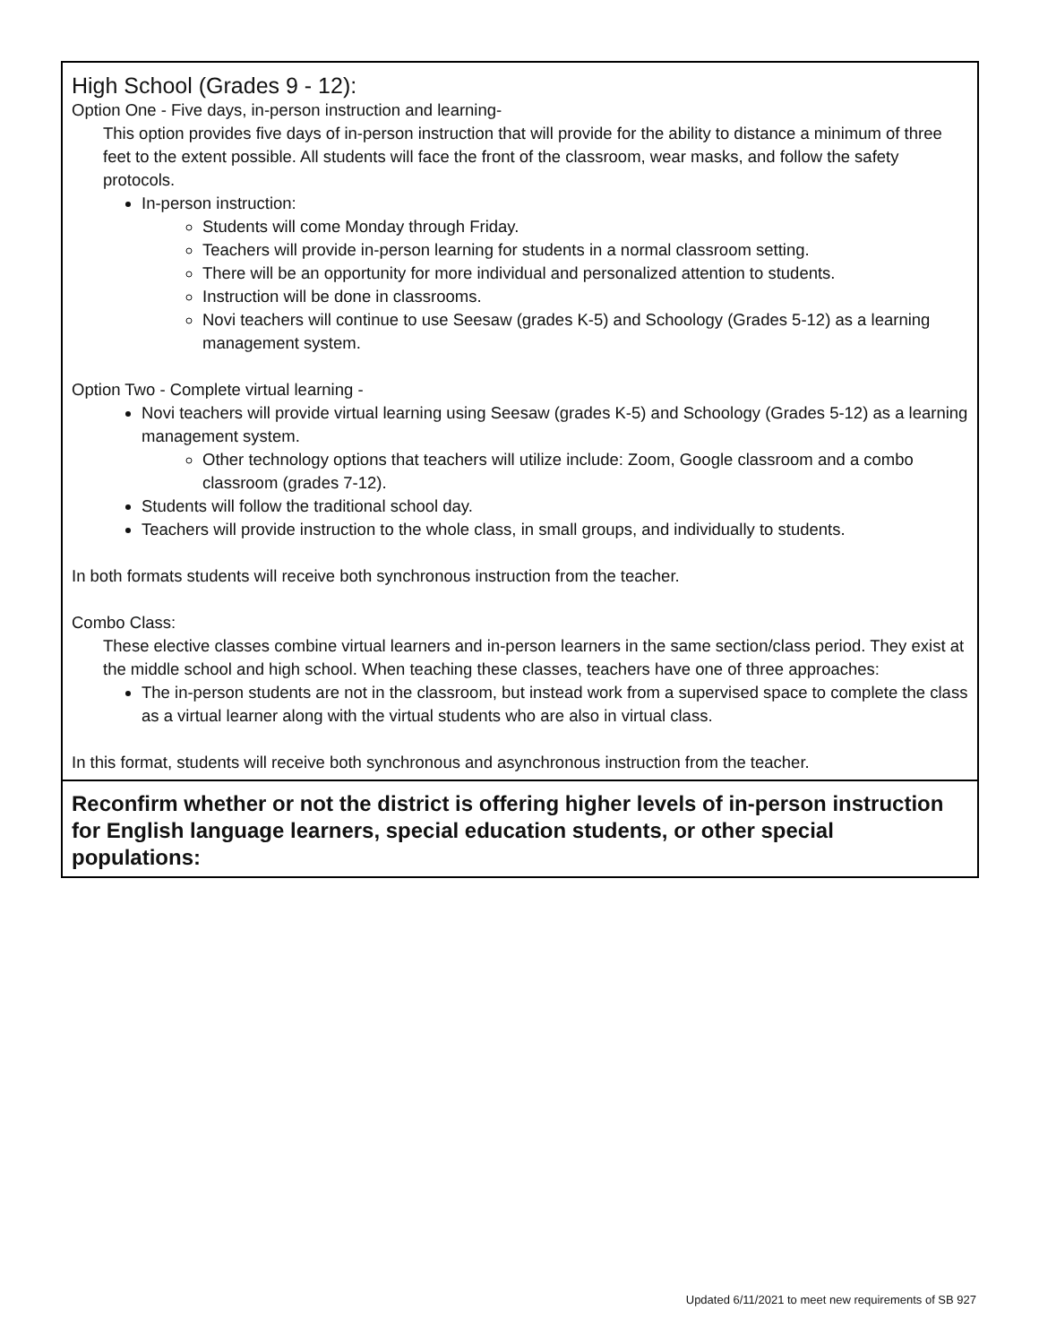| High School (Grades 9 - 12): Option One - Five days, in-person instruction and learning- This option provides five days of in-person instruction that will provide for the ability to distance a minimum of three feet to the extent possible. All students will face the front of the classroom, wear masks, and follow the safety protocols. In-person instruction: Students will come Monday through Friday. Teachers will provide in-person learning for students in a normal classroom setting. There will be an opportunity for more individual and personalized attention to students. Instruction will be done in classrooms. Novi teachers will continue to use Seesaw (grades K-5) and Schoology (Grades 5-12) as a learning management system. Option Two - Complete virtual learning - Novi teachers will provide virtual learning using Seesaw (grades K-5) and Schoology (Grades 5-12) as a learning management system. Other technology options that teachers will utilize include: Zoom, Google classroom and a combo classroom (grades 7-12). Students will follow the traditional school day. Teachers will provide instruction to the whole class, in small groups, and individually to students. In both formats students will receive both synchronous instruction from the teacher. Combo Class: These elective classes combine virtual learners and in-person learners in the same section/class period. They exist at the middle school and high school. When teaching these classes, teachers have one of three approaches: The in-person students are not in the classroom, but instead work from a supervised space to complete the class as a virtual learner along with the virtual students who are also in virtual class. In this format, students will receive both synchronous and asynchronous instruction from the teacher. |
| Reconfirm whether or not the district is offering higher levels of in-person instruction for English language learners, special education students, or other special populations: |
Updated 6/11/2021 to meet new requirements of SB 927